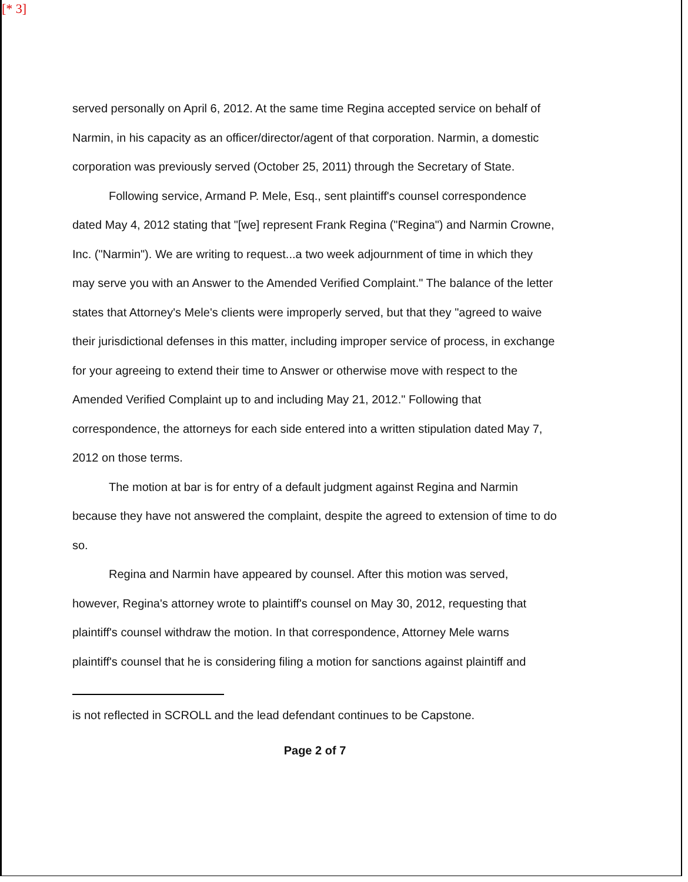[* 3]
served personally on April 6, 2012. At the same time Regina accepted service on behalf of Narmin, in his capacity as an officer/director/agent of that corporation. Narmin, a domestic corporation was previously served (October 25, 2011) through the Secretary of State.
Following service, Armand P. Mele, Esq., sent plaintiff's counsel correspondence dated May 4, 2012 stating that "[we] represent Frank Regina ("Regina") and Narmin Crowne, Inc. ("Narmin"). We are writing to request...a two week adjournment of time in which they may serve you with an Answer to the Amended Verified Complaint." The balance of the letter states that Attorney's Mele's clients were improperly served, but that they "agreed to waive their jurisdictional defenses in this matter, including improper service of process, in exchange for your agreeing to extend their time to Answer or otherwise move with respect to the Amended Verified Complaint up to and including May 21, 2012." Following that correspondence, the attorneys for each side entered into a written stipulation dated May 7, 2012 on those terms.
The motion at bar is for entry of a default judgment against Regina and Narmin because they have not answered the complaint, despite the agreed to extension of time to do so.
Regina and Narmin have appeared by counsel. After this motion was served, however, Regina's attorney wrote to plaintiff's counsel on May 30, 2012, requesting that plaintiff's counsel withdraw the motion. In that correspondence, Attorney Mele warns plaintiff's counsel that he is considering filing a motion for sanctions against plaintiff and
is not reflected in SCROLL and the lead defendant continues to be Capstone.
Page 2 of 7